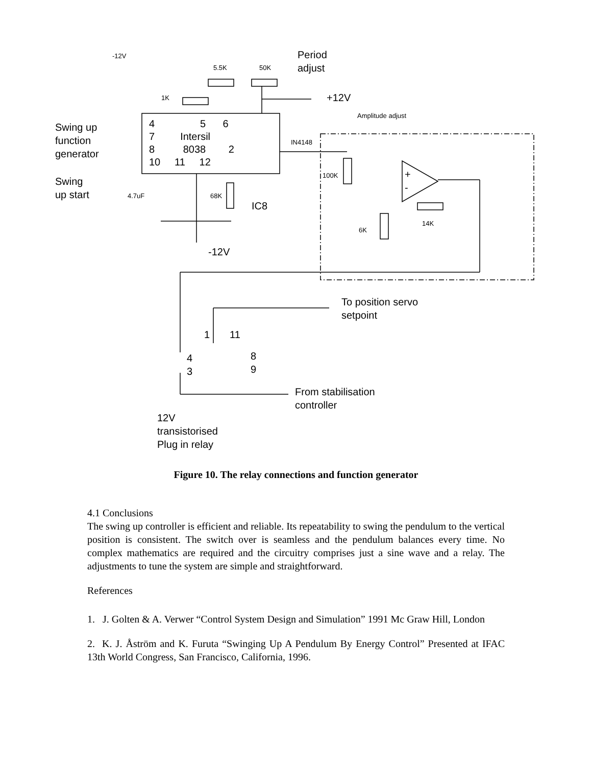-12V
Period
adjust
5.5K 50K
1K +12V
Amplitude adjust
Swing up
function
generator
4 5 6
7 Intersil
8 8038 2
10 11 12
IN4148
100K
+
-
Swing
up start
4.7uF 68K
IC8
14K
6K
-12V
To position servo
setpoint
1 11
4
3
8
9
From stabilisation
controller
12V
transistorised
Plug in relay
Figure 10. The relay connections and function generator
4.1 Conclusions
The swing up controller is efficient and reliable. Its repeatability to swing the pendulum to the vertical position is consistent. The switch over is seamless and the pendulum balances every time. No complex mathematics are required and the circuitry comprises just a sine wave and a relay. The adjustments to tune the system are simple and straightforward.
References
1. J. Golten & A. Verwer “Control System Design and Simulation” 1991 Mc Graw Hill, London
2. K. J. Åström and K. Furuta “Swinging Up A Pendulum By Energy Control” Presented at IFAC 13th World Congress, San Francisco, California, 1996.